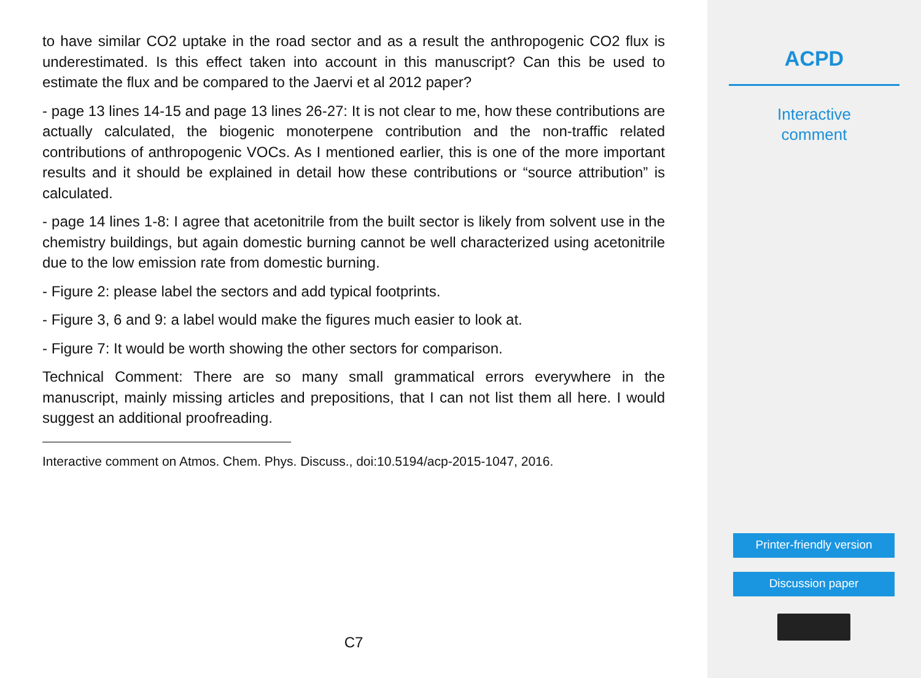to have similar CO2 uptake in the road sector and as a result the anthropogenic CO2 flux is underestimated. Is this effect taken into account in this manuscript? Can this be used to estimate the flux and be compared to the Jaervi et al 2012 paper?
- page 13 lines 14-15 and page 13 lines 26-27: It is not clear to me, how these contributions are actually calculated, the biogenic monoterpene contribution and the non-traffic related contributions of anthropogenic VOCs. As I mentioned earlier, this is one of the more important results and it should be explained in detail how these contributions or “source attribution” is calculated.
- page 14 lines 1-8: I agree that acetonitrile from the built sector is likely from solvent use in the chemistry buildings, but again domestic burning cannot be well characterized using acetonitrile due to the low emission rate from domestic burning.
- Figure 2: please label the sectors and add typical footprints.
- Figure 3, 6 and 9: a label would make the figures much easier to look at.
- Figure 7: It would be worth showing the other sectors for comparison.
Technical Comment: There are so many small grammatical errors everywhere in the manuscript, mainly missing articles and prepositions, that I can not list them all here. I would suggest an additional proofreading.
Interactive comment on Atmos. Chem. Phys. Discuss., doi:10.5194/acp-2015-1047, 2016.
C7
ACPD
Interactive
comment
Printer-friendly version
Discussion paper